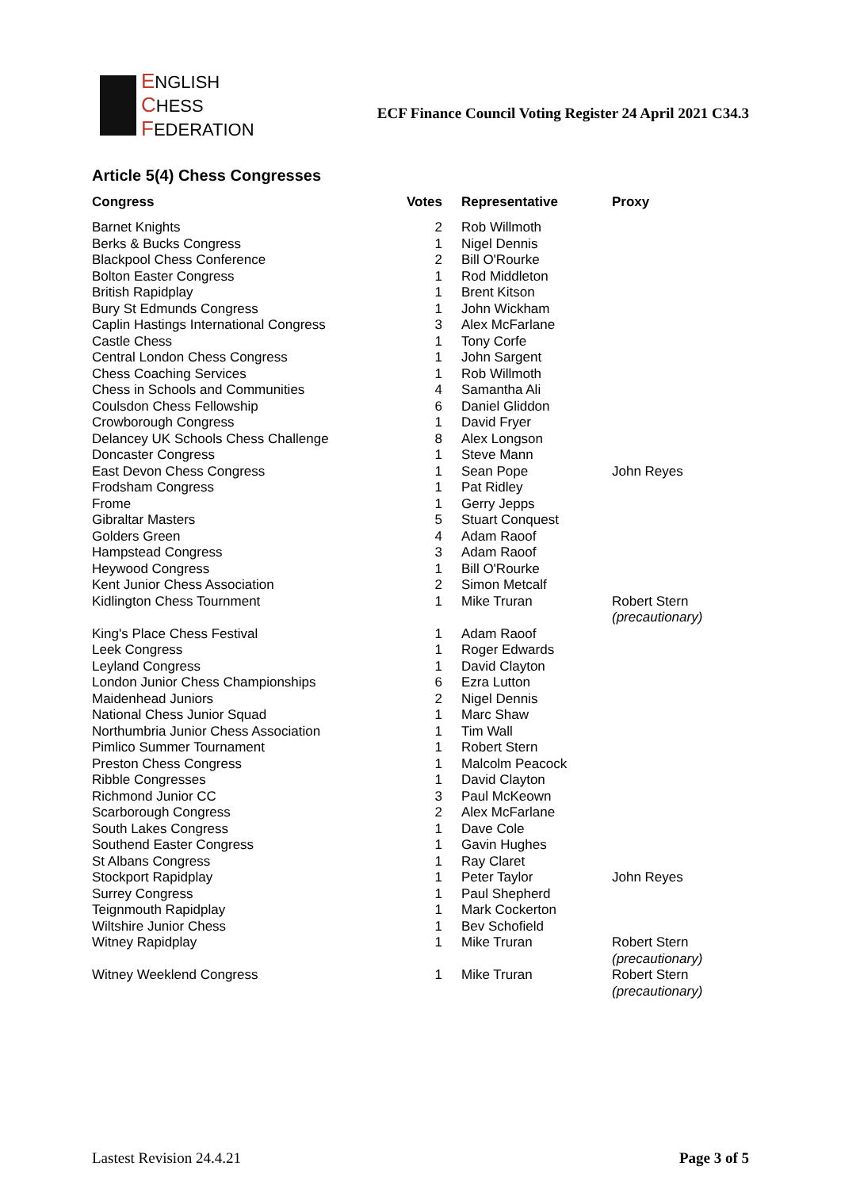ENGLISH
CHESS
FEDERATION
ECF Finance Council Voting Register 24 April 2021 C34.3
Article 5(4) Chess Congresses
| Congress | Votes | Representative | Proxy |
| --- | --- | --- | --- |
| Barnet Knights | 2 | Rob Willmoth | |
| Berks & Bucks Congress | 1 | Nigel Dennis | |
| Blackpool Chess Conference | 2 | Bill O'Rourke | |
| Bolton Easter Congress | 1 | Rod Middleton | |
| British Rapidplay | 1 | Brent Kitson | |
| Bury St Edmunds Congress | 1 | John Wickham | |
| Caplin Hastings International Congress | 3 | Alex McFarlane | |
| Castle Chess | 1 | Tony Corfe | |
| Central London Chess Congress | 1 | John Sargent | |
| Chess Coaching Services | 1 | Rob Willmoth | |
| Chess in Schools and Communities | 4 | Samantha Ali | |
| Coulsdon Chess Fellowship | 6 | Daniel Gliddon | |
| Crowborough Congress | 1 | David Fryer | |
| Delancey UK Schools Chess Challenge | 8 | Alex Longson | |
| Doncaster Congress | 1 | Steve Mann | |
| East Devon Chess Congress | 1 | Sean Pope | John Reyes |
| Frodsham Congress | 1 | Pat Ridley | |
| Frome | 1 | Gerry Jepps | |
| Gibraltar Masters | 5 | Stuart Conquest | |
| Golders Green | 4 | Adam Raoof | |
| Hampstead Congress | 3 | Adam Raoof | |
| Heywood Congress | 1 | Bill O'Rourke | |
| Kent Junior Chess Association | 2 | Simon Metcalf | |
| Kidlington Chess Tournment | 1 | Mike Truran | Robert Stern (precautionary) |
| King's Place Chess Festival | 1 | Adam Raoof | |
| Leek Congress | 1 | Roger Edwards | |
| Leyland Congress | 1 | David Clayton | |
| London Junior Chess Championships | 6 | Ezra Lutton | |
| Maidenhead Juniors | 2 | Nigel Dennis | |
| National Chess Junior Squad | 1 | Marc Shaw | |
| Northumbria Junior Chess Association | 1 | Tim Wall | |
| Pimlico Summer Tournament | 1 | Robert Stern | |
| Preston Chess Congress | 1 | Malcolm Peacock | |
| Ribble Congresses | 1 | David Clayton | |
| Richmond Junior CC | 3 | Paul McKeown | |
| Scarborough Congress | 2 | Alex McFarlane | |
| South Lakes Congress | 1 | Dave Cole | |
| Southend Easter Congress | 1 | Gavin Hughes | |
| St Albans Congress | 1 | Ray Claret | |
| Stockport Rapidplay | 1 | Peter Taylor | John Reyes |
| Surrey Congress | 1 | Paul Shepherd | |
| Teignmouth Rapidplay | 1 | Mark Cockerton | |
| Wiltshire Junior Chess | 1 | Bev Schofield | |
| Witney Rapidplay | 1 | Mike Truran | Robert Stern (precautionary) |
| Witney Weeklend Congress | 1 | Mike Truran | Robert Stern (precautionary) |
Lastest Revision 24.4.21 Page 3 of 5